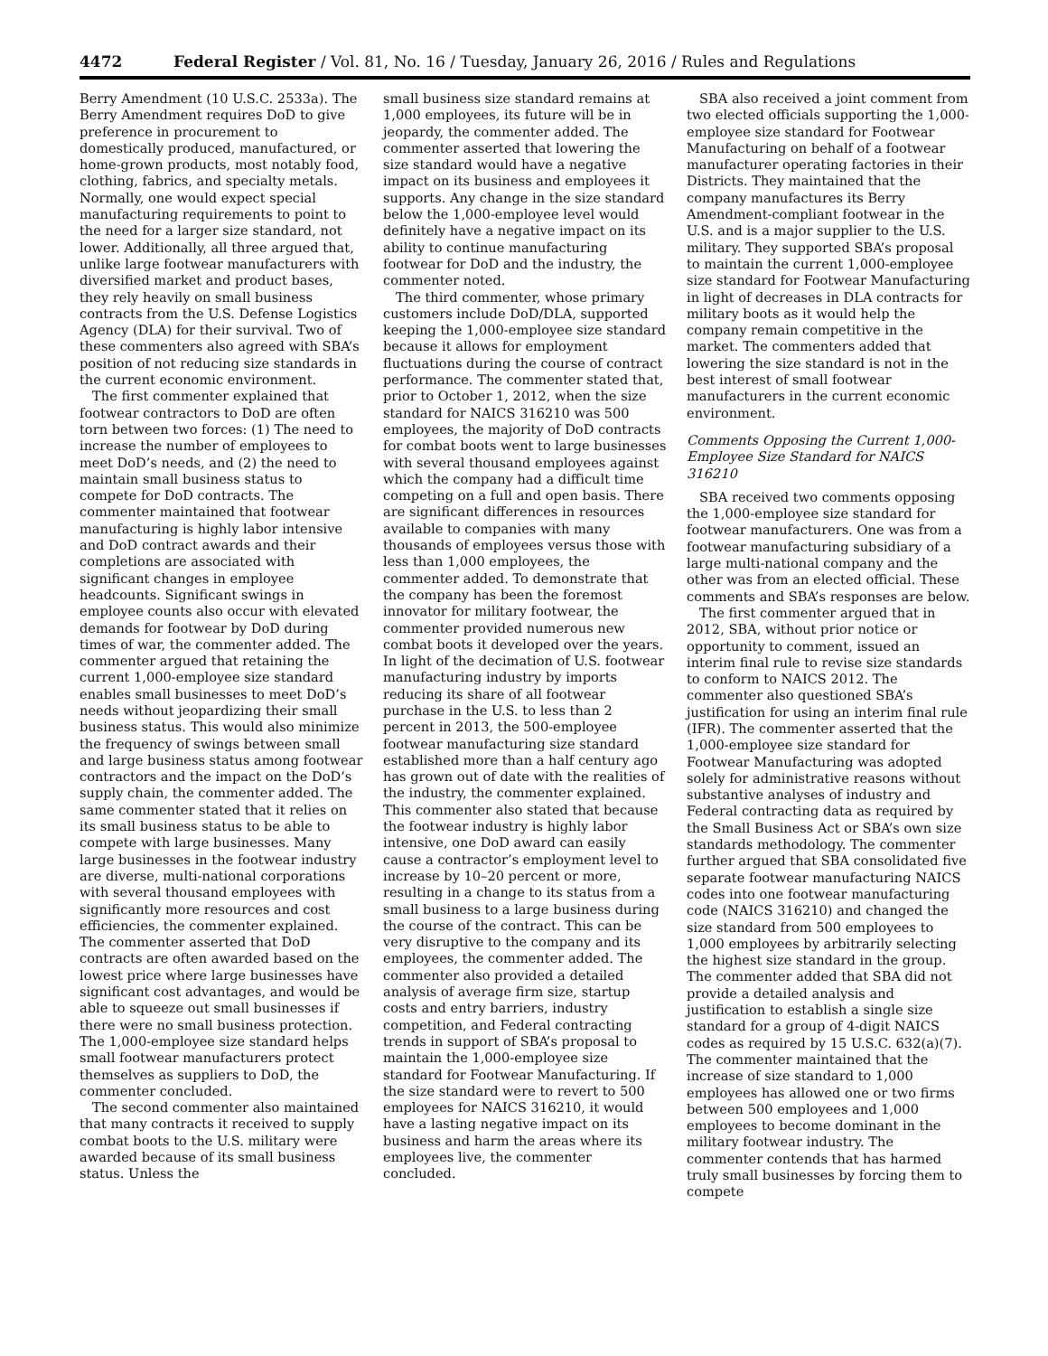4472 Federal Register / Vol. 81, No. 16 / Tuesday, January 26, 2016 / Rules and Regulations
Berry Amendment (10 U.S.C. 2533a). The Berry Amendment requires DoD to give preference in procurement to domestically produced, manufactured, or home-grown products, most notably food, clothing, fabrics, and specialty metals. Normally, one would expect special manufacturing requirements to point to the need for a larger size standard, not lower. Additionally, all three argued that, unlike large footwear manufacturers with diversified market and product bases, they rely heavily on small business contracts from the U.S. Defense Logistics Agency (DLA) for their survival. Two of these commenters also agreed with SBA’s position of not reducing size standards in the current economic environment.
The first commenter explained that footwear contractors to DoD are often torn between two forces: (1) The need to increase the number of employees to meet DoD’s needs, and (2) the need to maintain small business status to compete for DoD contracts. The commenter maintained that footwear manufacturing is highly labor intensive and DoD contract awards and their completions are associated with significant changes in employee headcounts. Significant swings in employee counts also occur with elevated demands for footwear by DoD during times of war, the commenter added. The commenter argued that retaining the current 1,000-employee size standard enables small businesses to meet DoD’s needs without jeopardizing their small business status. This would also minimize the frequency of swings between small and large business status among footwear contractors and the impact on the DoD’s supply chain, the commenter added. The same commenter stated that it relies on its small business status to be able to compete with large businesses. Many large businesses in the footwear industry are diverse, multi-national corporations with several thousand employees with significantly more resources and cost efficiencies, the commenter explained. The commenter asserted that DoD contracts are often awarded based on the lowest price where large businesses have significant cost advantages, and would be able to squeeze out small businesses if there were no small business protection. The 1,000-employee size standard helps small footwear manufacturers protect themselves as suppliers to DoD, the commenter concluded.
The second commenter also maintained that many contracts it received to supply combat boots to the U.S. military were awarded because of its small business status. Unless the
small business size standard remains at 1,000 employees, its future will be in jeopardy, the commenter added. The commenter asserted that lowering the size standard would have a negative impact on its business and employees it supports. Any change in the size standard below the 1,000-employee level would definitely have a negative impact on its ability to continue manufacturing footwear for DoD and the industry, the commenter noted.
The third commenter, whose primary customers include DoD/DLA, supported keeping the 1,000-employee size standard because it allows for employment fluctuations during the course of contract performance. The commenter stated that, prior to October 1, 2012, when the size standard for NAICS 316210 was 500 employees, the majority of DoD contracts for combat boots went to large businesses with several thousand employees against which the company had a difficult time competing on a full and open basis. There are significant differences in resources available to companies with many thousands of employees versus those with less than 1,000 employees, the commenter added. To demonstrate that the company has been the foremost innovator for military footwear, the commenter provided numerous new combat boots it developed over the years. In light of the decimation of U.S. footwear manufacturing industry by imports reducing its share of all footwear purchase in the U.S. to less than 2 percent in 2013, the 500-employee footwear manufacturing size standard established more than a half century ago has grown out of date with the realities of the industry, the commenter explained. This commenter also stated that because the footwear industry is highly labor intensive, one DoD award can easily cause a contractor’s employment level to increase by 10–20 percent or more, resulting in a change to its status from a small business to a large business during the course of the contract. This can be very disruptive to the company and its employees, the commenter added. The commenter also provided a detailed analysis of average firm size, startup costs and entry barriers, industry competition, and Federal contracting trends in support of SBA’s proposal to maintain the 1,000-employee size standard for Footwear Manufacturing. If the size standard were to revert to 500 employees for NAICS 316210, it would have a lasting negative impact on its business and harm the areas where its employees live, the commenter concluded.
SBA also received a joint comment from two elected officials supporting the 1,000-employee size standard for Footwear Manufacturing on behalf of a footwear manufacturer operating factories in their Districts. They maintained that the company manufactures its Berry Amendment-compliant footwear in the U.S. and is a major supplier to the U.S. military. They supported SBA’s proposal to maintain the current 1,000-employee size standard for Footwear Manufacturing in light of decreases in DLA contracts for military boots as it would help the company remain competitive in the market. The commenters added that lowering the size standard is not in the best interest of small footwear manufacturers in the current economic environment.
Comments Opposing the Current 1,000-Employee Size Standard for NAICS 316210
SBA received two comments opposing the 1,000-employee size standard for footwear manufacturers. One was from a footwear manufacturing subsidiary of a large multi-national company and the other was from an elected official. These comments and SBA’s responses are below.
The first commenter argued that in 2012, SBA, without prior notice or opportunity to comment, issued an interim final rule to revise size standards to conform to NAICS 2012. The commenter also questioned SBA’s justification for using an interim final rule (IFR). The commenter asserted that the 1,000-employee size standard for Footwear Manufacturing was adopted solely for administrative reasons without substantive analyses of industry and Federal contracting data as required by the Small Business Act or SBA’s own size standards methodology. The commenter further argued that SBA consolidated five separate footwear manufacturing NAICS codes into one footwear manufacturing code (NAICS 316210) and changed the size standard from 500 employees to 1,000 employees by arbitrarily selecting the highest size standard in the group. The commenter added that SBA did not provide a detailed analysis and justification to establish a single size standard for a group of 4-digit NAICS codes as required by 15 U.S.C. 632(a)(7). The commenter maintained that the increase of size standard to 1,000 employees has allowed one or two firms between 500 employees and 1,000 employees to become dominant in the military footwear industry. The commenter contends that has harmed truly small businesses by forcing them to compete